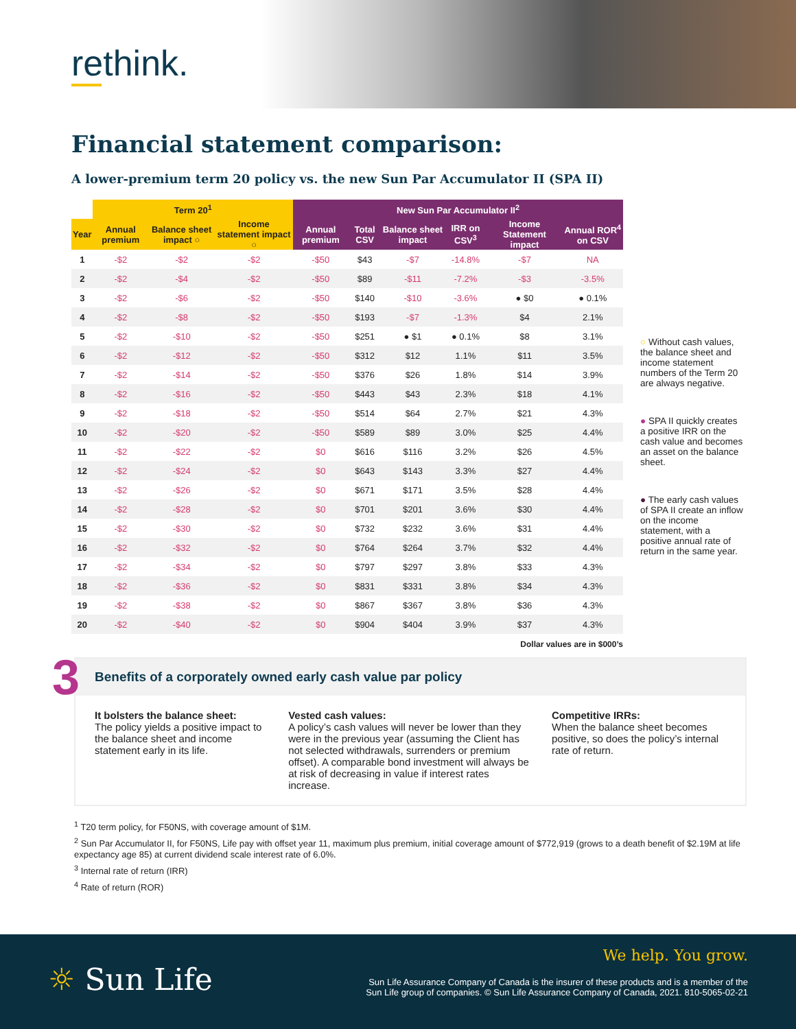rethink.
Financial statement comparison:
A lower-premium term 20 policy vs. the new Sun Par Accumulator II (SPA II)
| | Term 20<sup>1</sup> | | | New Sun Par Accumulator II<sup>2</sup> | | | | | |
| --- | --- | --- | --- | --- | --- | --- | --- | --- | --- |
| Year | Annual premium | Balance sheet impact ○ | Income statement impact ○ | Annual premium | Total CSV | Balance sheet impact | IRR on CSV<sup>3</sup> | Income Statement impact | Annual ROR<sup>4</sup> on CSV |
| 1 | -$2 | -$2 | -$2 | -$50 | $43 | -$7 | -14.8% | -$7 | NA |
| 2 | -$2 | -$4 | -$2 | -$50 | $89 | -$11 | -7.2% | -$3 | -3.5% |
| 3 | -$2 | -$6 | -$2 | -$50 | $140 | -$10 | -3.6% | ● $0 | ● 0.1% |
| 4 | -$2 | -$8 | -$2 | -$50 | $193 | -$7 | -1.3% | $4 | 2.1% |
| 5 | -$2 | -$10 | -$2 | -$50 | $251 | ● $1 | ● 0.1% | $8 | 3.1% |
| 6 | -$2 | -$12 | -$2 | -$50 | $312 | $12 | 1.1% | $11 | 3.5% |
| 7 | -$2 | -$14 | -$2 | -$50 | $376 | $26 | 1.8% | $14 | 3.9% |
| 8 | -$2 | -$16 | -$2 | -$50 | $443 | $43 | 2.3% | $18 | 4.1% |
| 9 | -$2 | -$18 | -$2 | -$50 | $514 | $64 | 2.7% | $21 | 4.3% |
| 10 | -$2 | -$20 | -$2 | -$50 | $589 | $89 | 3.0% | $25 | 4.4% |
| 11 | -$2 | -$22 | -$2 | $0 | $616 | $116 | 3.2% | $26 | 4.5% |
| 12 | -$2 | -$24 | -$2 | $0 | $643 | $143 | 3.3% | $27 | 4.4% |
| 13 | -$2 | -$26 | -$2 | $0 | $671 | $171 | 3.5% | $28 | 4.4% |
| 14 | -$2 | -$28 | -$2 | $0 | $701 | $201 | 3.6% | $30 | 4.4% |
| 15 | -$2 | -$30 | -$2 | $0 | $732 | $232 | 3.6% | $31 | 4.4% |
| 16 | -$2 | -$32 | -$2 | $0 | $764 | $264 | 3.7% | $32 | 4.4% |
| 17 | -$2 | -$34 | -$2 | $0 | $797 | $297 | 3.8% | $33 | 4.3% |
| 18 | -$2 | -$36 | -$2 | $0 | $831 | $331 | 3.8% | $34 | 4.3% |
| 19 | -$2 | -$38 | -$2 | $0 | $867 | $367 | 3.8% | $36 | 4.3% |
| 20 | -$2 | -$40 | -$2 | $0 | $904 | $404 | 3.9% | $37 | 4.3% |
○ Without cash values, the balance sheet and income statement numbers of the Term 20 are always negative.
● SPA II quickly creates a positive IRR on the cash value and becomes an asset on the balance sheet.
● The early cash values of SPA II create an inflow on the income statement, with a positive annual rate of return in the same year.
Dollar values are in $000’s
3 Benefits of a corporately owned early cash value par policy
It bolsters the balance sheet:
The policy yields a positive impact to the balance sheet and income statement early in its life.
Vested cash values:
A policy’s cash values will never be lower than they were in the previous year (assuming the Client has not selected withdrawals, surrenders or premium offset). A comparable bond investment will always be at risk of decreasing in value if interest rates increase.
Competitive IRRs:
When the balance sheet becomes positive, so does the policy’s internal rate of return.
<sup>1</sup> T20 term policy, for F50NS, with coverage amount of $1M.
<sup>2</sup> Sun Par Accumulator II, for F50NS, Life pay with offset year 11, maximum plus premium, initial coverage amount of $772,919 (grows to a death benefit of $2.19M at life expectancy age 85) at current dividend scale interest rate of 6.0%.
<sup>3</sup> Internal rate of return (IRR)
<sup>4</sup> Rate of return (ROR)
☼ Sun Life
We help. You grow.
Sun Life Assurance Company of Canada is the insurer of these products and is a member of the
Sun Life group of companies. © Sun Life Assurance Company of Canada, 2021. 810-5065-02-21